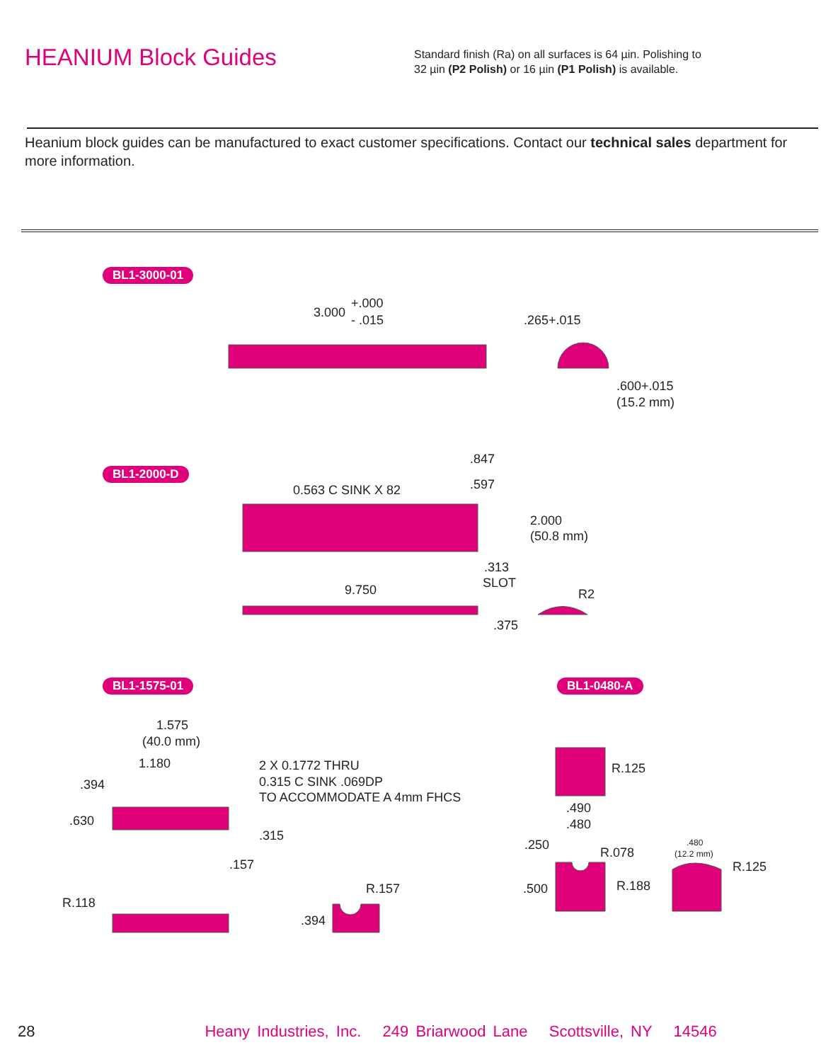HEANIUM Block Guides
Standard finish (Ra) on all surfaces is 64 µin. Polishing to
32 µin (P2 Polish) or 16 µin (P1 Polish) is available.
Heanium block guides can be manufactured to exact customer specifications. Contact our technical sales department for more information.
BL1-3000-01
BL1-2000-D
BL1-1575-01 BL1-0480-A
3.000
+.000
- .015
.265+.015
.600+.015
(15.2 mm)
.847
.597
0.563 C SINK X 82
2.000
(50.8 mm)
.313
SLOT
9.750
R2
.375
1.575
(40.0 mm)
1.180
.394
.630
.315
.157
2 X 0.1772 THRU
0.315 C SINK .069DP
TO ACCOMMODATE A 4mm FHCS
R.118
R.157
.394
R.125
.490
.480
.250
R.078
R.188
.500
.480
(12.2 mm)
R.125
28 Heany Industries, Inc. 249 Briarwood Lane Scottsville, NY 14546